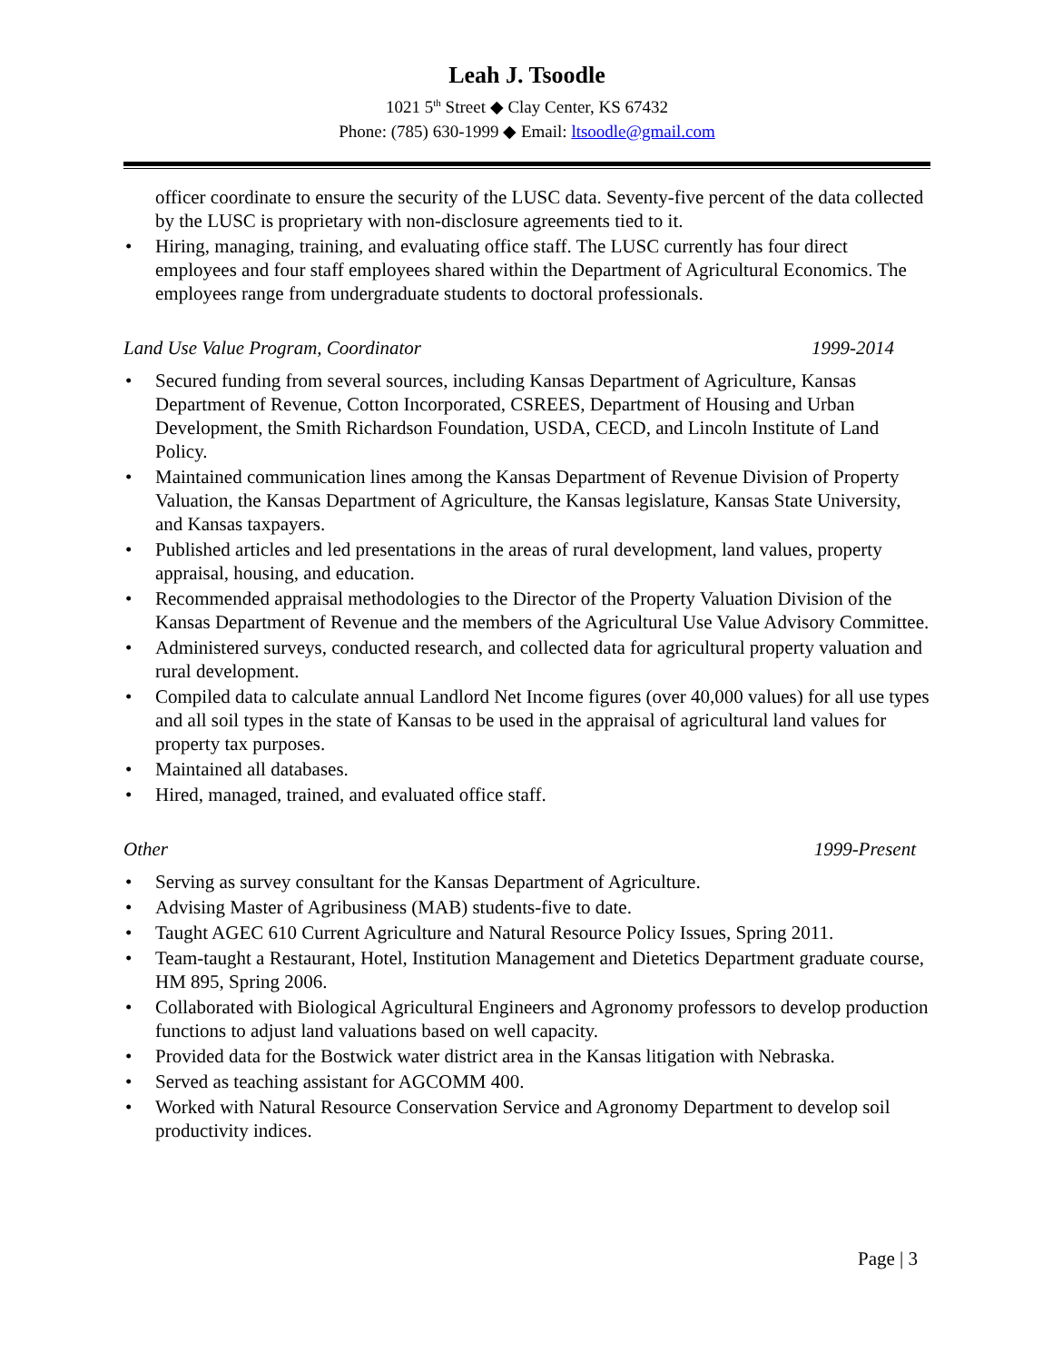Leah J. Tsoodle
1021 5<sup>th</sup> Street ◆ Clay Center, KS 67432
Phone: (785) 630-1999 ◆ Email: ltsoodle@gmail.com
officer coordinate to ensure the security of the LUSC data. Seventy-five percent of the data collected by the LUSC is proprietary with non-disclosure agreements tied to it.
Hiring, managing, training, and evaluating office staff. The LUSC currently has four direct employees and four staff employees shared within the Department of Agricultural Economics. The employees range from undergraduate students to doctoral professionals.
Land Use Value Program, Coordinator 1999-2014
Secured funding from several sources, including Kansas Department of Agriculture, Kansas Department of Revenue, Cotton Incorporated, CSREES, Department of Housing and Urban Development, the Smith Richardson Foundation, USDA, CECD, and Lincoln Institute of Land Policy.
Maintained communication lines among the Kansas Department of Revenue Division of Property Valuation, the Kansas Department of Agriculture, the Kansas legislature, Kansas State University, and Kansas taxpayers.
Published articles and led presentations in the areas of rural development, land values, property appraisal, housing, and education.
Recommended appraisal methodologies to the Director of the Property Valuation Division of the Kansas Department of Revenue and the members of the Agricultural Use Value Advisory Committee.
Administered surveys, conducted research, and collected data for agricultural property valuation and rural development.
Compiled data to calculate annual Landlord Net Income figures (over 40,000 values) for all use types and all soil types in the state of Kansas to be used in the appraisal of agricultural land values for property tax purposes.
Maintained all databases.
Hired, managed, trained, and evaluated office staff.
Other 1999-Present
Serving as survey consultant for the Kansas Department of Agriculture.
Advising Master of Agribusiness (MAB) students-five to date.
Taught AGEC 610 Current Agriculture and Natural Resource Policy Issues, Spring 2011.
Team-taught a Restaurant, Hotel, Institution Management and Dietetics Department graduate course, HM 895, Spring 2006.
Collaborated with Biological Agricultural Engineers and Agronomy professors to develop production functions to adjust land valuations based on well capacity.
Provided data for the Bostwick water district area in the Kansas litigation with Nebraska.
Served as teaching assistant for AGCOMM 400.
Worked with Natural Resource Conservation Service and Agronomy Department to develop soil productivity indices.
Page | 3